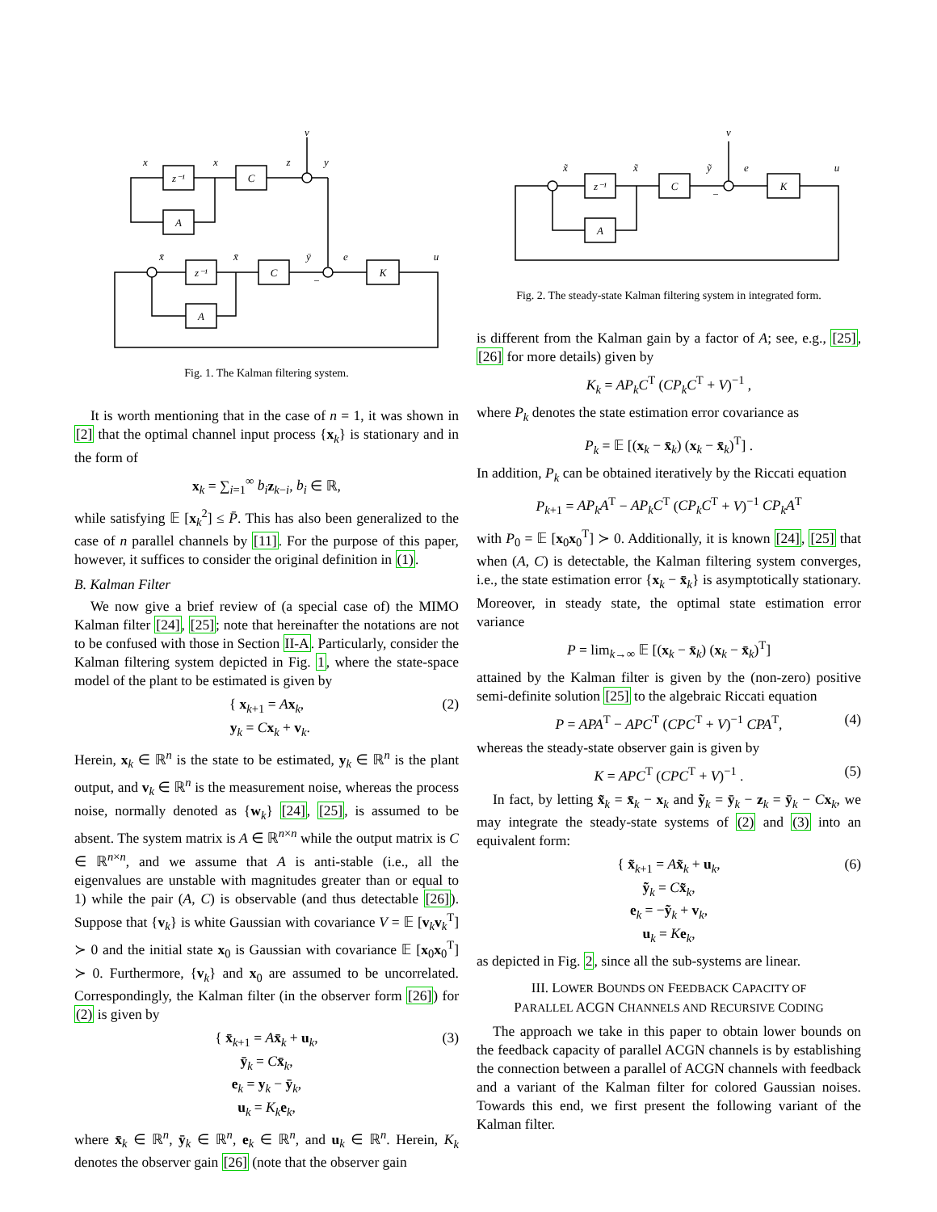z⁻¹
C
A
z⁻¹
C
K
A
x
x
z
y
v
x̄
x̄
ȳ
e
u
−
Fig. 1. The Kalman filtering system.
It is worth mentioning that in the case of n = 1, it was shown in [2] that the optimal channel input process {x<sub>k</sub>} is stationary and in the form of
x<sub>k</sub> = ∑<sub>i=1</sub><sup>∞</sup> b<sub>i</sub> z<sub>k−i</sub>, b<sub>i</sub> ∈ ℝ,
while satisfying 𝔼 [x<sub>k</sub><sup>2</sup>] ≤ P̄. This has also been generalized to the case of n parallel channels by [11]. For the purpose of this paper, however, it suffices to consider the original definition in (1).
B. Kalman Filter
We now give a brief review of (a special case of) the MIMO Kalman filter [24], [25]; note that hereinafter the notations are not to be confused with those in Section II-A. Particularly, consider the Kalman filtering system depicted in Fig. 1, where the state-space model of the plant to be estimated is given by
{ x<sub>k+1</sub> = Ax<sub>k</sub>,
y<sub>k</sub> = Cx<sub>k</sub> + v<sub>k</sub>.
(2)
Herein, x<sub>k</sub> ∈ ℝ<sup>n</sup> is the state to be estimated, y<sub>k</sub> ∈ ℝ<sup>n</sup> is the plant output, and v<sub>k</sub> ∈ ℝ<sup>n</sup> is the measurement noise, whereas the process noise, normally denoted as {w<sub>k</sub>} [24], [25], is assumed to be absent. The system matrix is A ∈ ℝ<sup>n×n</sup> while the output matrix is C ∈ ℝ<sup>n×n</sup>, and we assume that A is anti-stable (i.e., all the eigenvalues are unstable with magnitudes greater than or equal to 1) while the pair (A, C) is observable (and thus detectable [26]). Suppose that {v<sub>k</sub>} is white Gaussian with covariance V = 𝔼 [v<sub>k</sub>v<sub>k</sub><sup>T</sup>] ≻ 0 and the initial state x<sub>0</sub> is Gaussian with covariance 𝔼 [x<sub>0</sub>x<sub>0</sub><sup>T</sup>] ≻ 0. Furthermore, {v<sub>k</sub>} and x<sub>0</sub> are assumed to be uncorrelated. Correspondingly, the Kalman filter (in the observer form [26]) for (2) is given by
{ x̄<sub>k+1</sub> = Ax̄<sub>k</sub> + u<sub>k</sub>,
ȳ<sub>k</sub> = Cx̄<sub>k</sub>,
e<sub>k</sub> = y<sub>k</sub> − ȳ<sub>k</sub>,
u<sub>k</sub> = K<sub>k</sub> e<sub>k</sub>,
(3)
where x̄<sub>k</sub> ∈ ℝ<sup>n</sup>, ȳ<sub>k</sub> ∈ ℝ<sup>n</sup>, e<sub>k</sub> ∈ ℝ<sup>n</sup>, and u<sub>k</sub> ∈ ℝ<sup>n</sup>. Herein, K<sub>k</sub> denotes the observer gain [26] (note that the observer gain
z⁻¹
C
K
A
x̃
x̃
ỹ
e
u
v
−
Fig. 2. The steady-state Kalman filtering system in integrated form.
is different from the Kalman gain by a factor of A; see, e.g., [25], [26] for more details) given by
K<sub>k</sub> = AP<sub>k</sub>C<sup>T</sup> (CP<sub>k</sub>C<sup>T</sup> + V)<sup>−1</sup> ,
where P<sub>k</sub> denotes the state estimation error covariance as
P<sub>k</sub> = 𝔼 [(x<sub>k</sub> − x̄<sub>k</sub>) (x<sub>k</sub> − x̄<sub>k</sub>)<sup>T</sup>] .
In addition, P<sub>k</sub> can be obtained iteratively by the Riccati equation
P<sub>k+1</sub> = AP<sub>k</sub>A<sup>T</sup> − AP<sub>k</sub>C<sup>T</sup> (CP<sub>k</sub>C<sup>T</sup> + V)<sup>−1</sup> CP<sub>k</sub>A<sup>T</sup>
with P<sub>0</sub> = 𝔼 [x<sub>0</sub>x<sub>0</sub><sup>T</sup>] ≻ 0. Additionally, it is known [24], [25] that when (A, C) is detectable, the Kalman filtering system converges, i.e., the state estimation error {x<sub>k</sub> − x̄<sub>k</sub>} is asymptotically stationary. Moreover, in steady state, the optimal state estimation error variance
P = lim<sub>k→∞</sub> 𝔼 [(x<sub>k</sub> − x̄<sub>k</sub>) (x<sub>k</sub> − x̄<sub>k</sub>)<sup>T</sup>]
attained by the Kalman filter is given by the (non-zero) positive semi-definite solution [25] to the algebraic Riccati equation
P = APA<sup>T</sup> − APC<sup>T</sup> (CPC<sup>T</sup> + V)<sup>−1</sup> CPA<sup>T</sup>, (4)
whereas the steady-state observer gain is given by
K = APC<sup>T</sup> (CPC<sup>T</sup> + V)<sup>−1</sup> . (5)
In fact, by letting x̃<sub>k</sub> = x̄<sub>k</sub> − x<sub>k</sub> and ỹ<sub>k</sub> = ȳ<sub>k</sub> − z<sub>k</sub> = ȳ<sub>k</sub> − Cx<sub>k</sub>, we may integrate the steady-state systems of (2) and (3) into an equivalent form:
{ x̃<sub>k+1</sub> = Ax̃<sub>k</sub> + u<sub>k</sub>,
ỹ<sub>k</sub> = Cx̃<sub>k</sub>,
e<sub>k</sub> = −ỹ<sub>k</sub> + v<sub>k</sub>,
u<sub>k</sub> = Ke<sub>k</sub>,
(6)
as depicted in Fig. 2, since all the sub-systems are linear.
III. LOWER BOUNDS ON FEEDBACK CAPACITY OF
PARALLEL ACGN CHANNELS AND RECURSIVE CODING
The approach we take in this paper to obtain lower bounds on the feedback capacity of parallel ACGN channels is by establishing the connection between a parallel of ACGN channels with feedback and a variant of the Kalman filter for colored Gaussian noises. Towards this end, we first present the following variant of the Kalman filter.